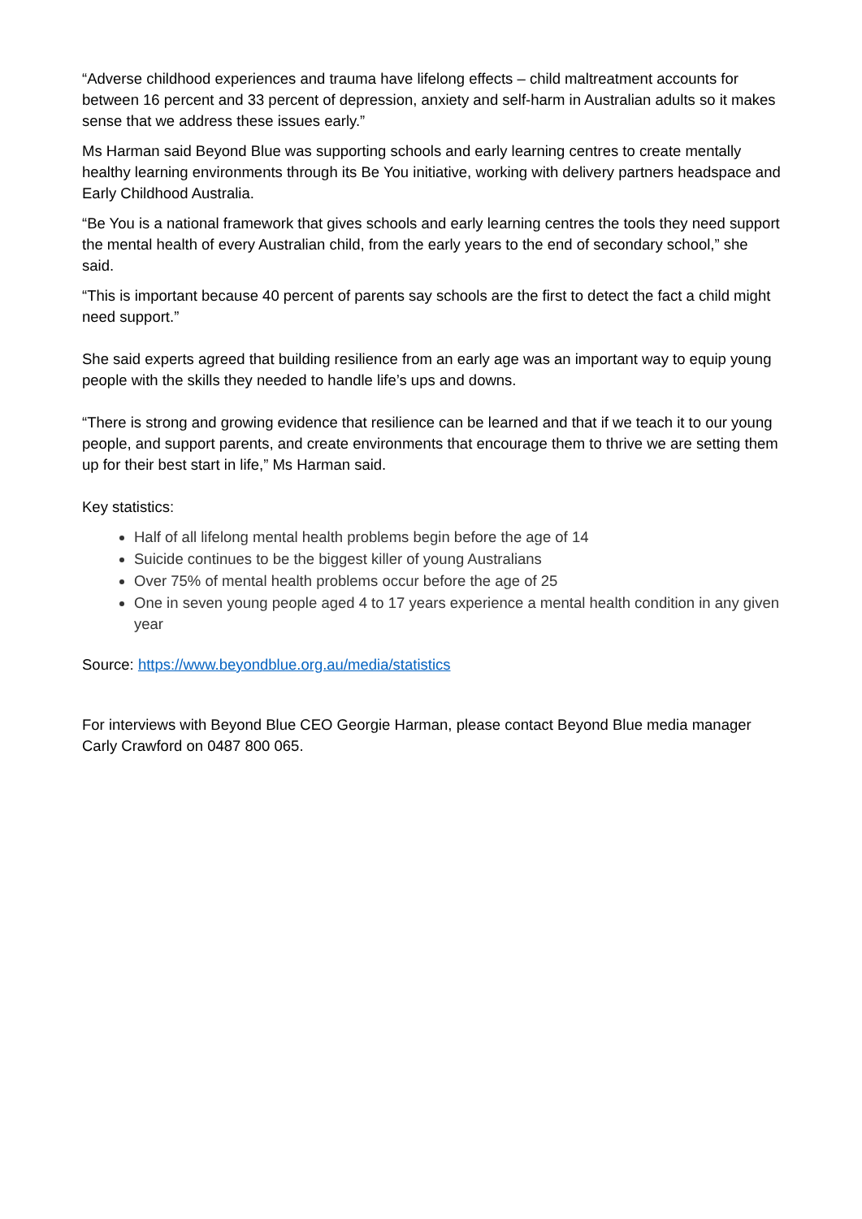“Adverse childhood experiences and trauma have lifelong effects – child maltreatment accounts for between 16 percent and 33 percent of depression, anxiety and self-harm in Australian adults so it makes sense that we address these issues early.”
Ms Harman said Beyond Blue was supporting schools and early learning centres to create mentally healthy learning environments through its Be You initiative, working with delivery partners headspace and Early Childhood Australia.
“Be You is a national framework that gives schools and early learning centres the tools they need support the mental health of every Australian child, from the early years to the end of secondary school,” she said.
“This is important because 40 percent of parents say schools are the first to detect the fact a child might need support.”
She said experts agreed that building resilience from an early age was an important way to equip young people with the skills they needed to handle life’s ups and downs.
“There is strong and growing evidence that resilience can be learned and that if we teach it to our young people, and support parents, and create environments that encourage them to thrive we are setting them up for their best start in life,” Ms Harman said.
Key statistics:
Half of all lifelong mental health problems begin before the age of 14
Suicide continues to be the biggest killer of young Australians
Over 75% of mental health problems occur before the age of 25
One in seven young people aged 4 to 17 years experience a mental health condition in any given year
Source: https://www.beyondblue.org.au/media/statistics
For interviews with Beyond Blue CEO Georgie Harman, please contact Beyond Blue media manager Carly Crawford on 0487 800 065.